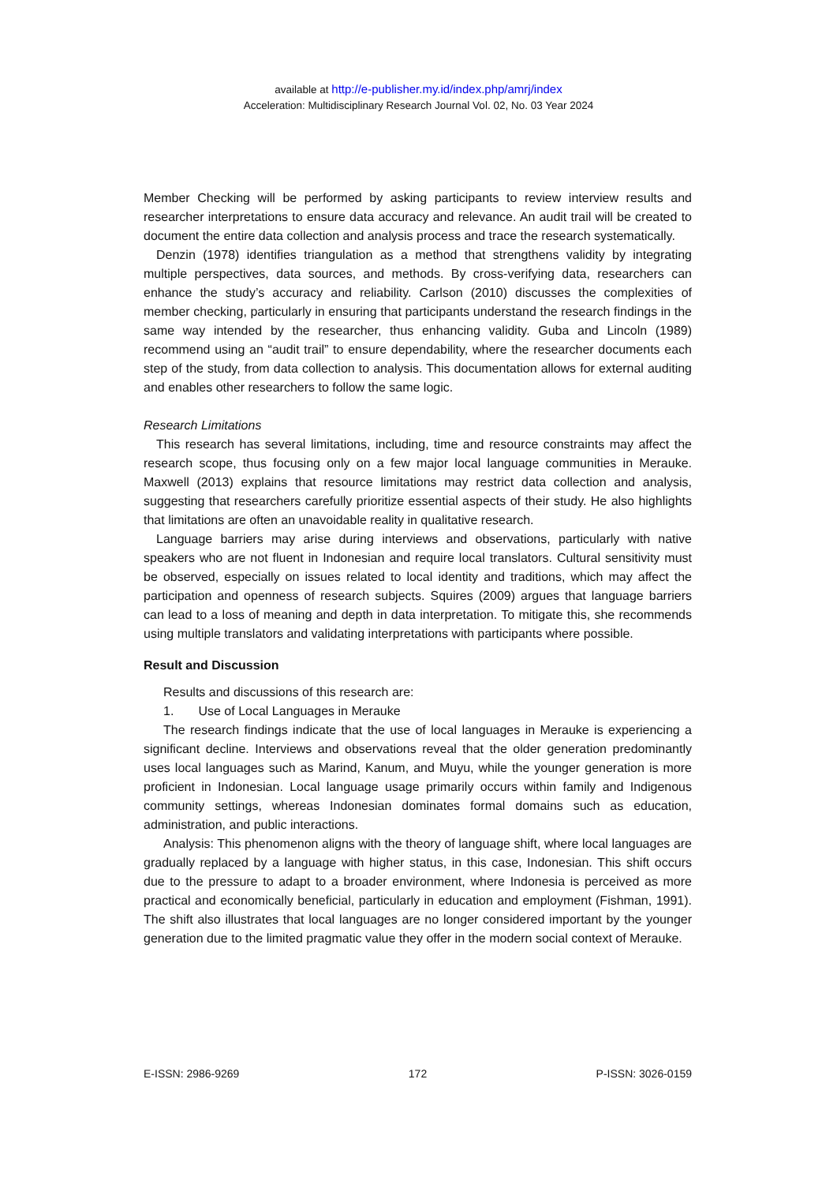available at http://e-publisher.my.id/index.php/amrj/index
Acceleration: Multidisciplinary Research Journal Vol. 02, No. 03 Year 2024
Member Checking will be performed by asking participants to review interview results and researcher interpretations to ensure data accuracy and relevance. An audit trail will be created to document the entire data collection and analysis process and trace the research systematically.
Denzin (1978) identifies triangulation as a method that strengthens validity by integrating multiple perspectives, data sources, and methods. By cross-verifying data, researchers can enhance the study’s accuracy and reliability. Carlson (2010) discusses the complexities of member checking, particularly in ensuring that participants understand the research findings in the same way intended by the researcher, thus enhancing validity. Guba and Lincoln (1989) recommend using an “audit trail” to ensure dependability, where the researcher documents each step of the study, from data collection to analysis. This documentation allows for external auditing and enables other researchers to follow the same logic.
Research Limitations
This research has several limitations, including, time and resource constraints may affect the research scope, thus focusing only on a few major local language communities in Merauke. Maxwell (2013) explains that resource limitations may restrict data collection and analysis, suggesting that researchers carefully prioritize essential aspects of their study. He also highlights that limitations are often an unavoidable reality in qualitative research.
Language barriers may arise during interviews and observations, particularly with native speakers who are not fluent in Indonesian and require local translators. Cultural sensitivity must be observed, especially on issues related to local identity and traditions, which may affect the participation and openness of research subjects. Squires (2009) argues that language barriers can lead to a loss of meaning and depth in data interpretation. To mitigate this, she recommends using multiple translators and validating interpretations with participants where possible.
Result and Discussion
Results and discussions of this research are:
1. Use of Local Languages in Merauke
The research findings indicate that the use of local languages in Merauke is experiencing a significant decline. Interviews and observations reveal that the older generation predominantly uses local languages such as Marind, Kanum, and Muyu, while the younger generation is more proficient in Indonesian. Local language usage primarily occurs within family and Indigenous community settings, whereas Indonesian dominates formal domains such as education, administration, and public interactions.
Analysis: This phenomenon aligns with the theory of language shift, where local languages are gradually replaced by a language with higher status, in this case, Indonesian. This shift occurs due to the pressure to adapt to a broader environment, where Indonesia is perceived as more practical and economically beneficial, particularly in education and employment (Fishman, 1991). The shift also illustrates that local languages are no longer considered important by the younger generation due to the limited pragmatic value they offer in the modern social context of Merauke.
E-ISSN: 2986-9269 172 P-ISSN: 3026-0159